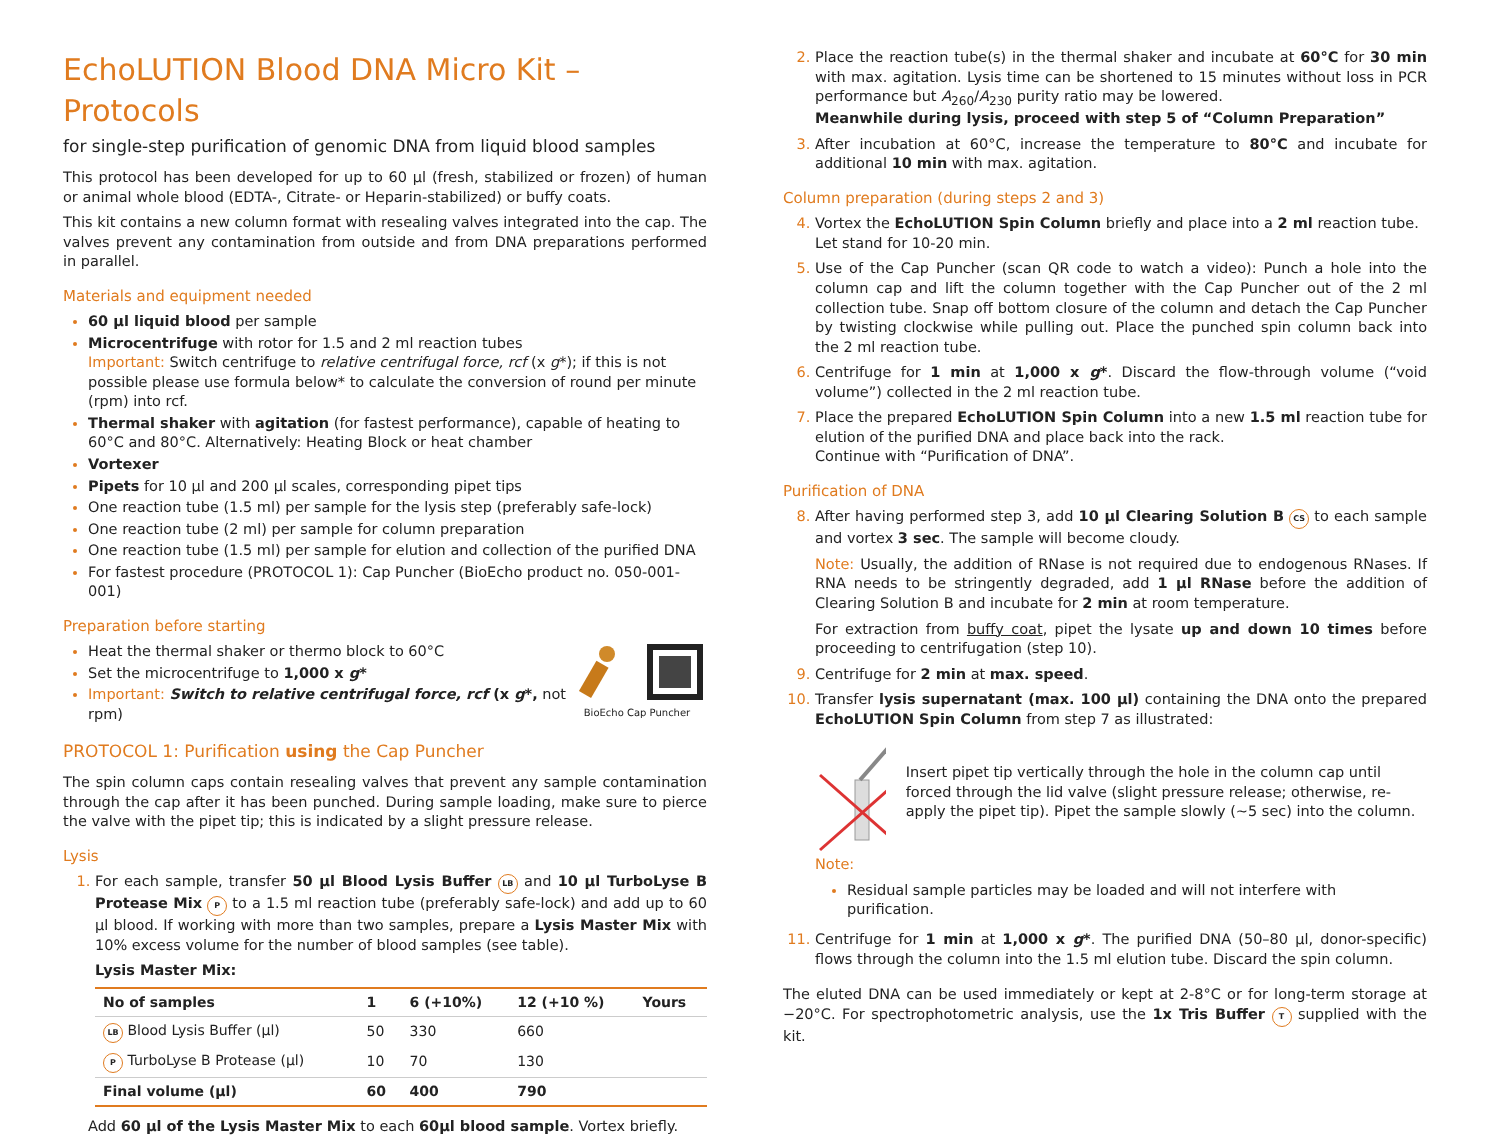EchoLUTION Blood DNA Micro Kit – Protocols
for single-step purification of genomic DNA from liquid blood samples
This protocol has been developed for up to 60 µl (fresh, stabilized or frozen) of human or animal whole blood (EDTA-, Citrate- or Heparin-stabilized) or buffy coats.
This kit contains a new column format with resealing valves integrated into the cap. The valves prevent any contamination from outside and from DNA preparations performed in parallel.
Materials and equipment needed
60 µl liquid blood per sample
Microcentrifuge with rotor for 1.5 and 2 ml reaction tubes
Important: Switch centrifuge to relative centrifugal force, rcf (x g*); if this is not possible please use formula below* to calculate the conversion of round per minute (rpm) into rcf.
Thermal shaker with agitation (for fastest performance), capable of heating to 60°C and 80°C. Alternatively: Heating Block or heat chamber
Vortexer
Pipets for 10 µl and 200 µl scales, corresponding pipet tips
One reaction tube (1.5 ml) per sample for the lysis step (preferably safe-lock)
One reaction tube (2 ml) per sample for column preparation
One reaction tube (1.5 ml) per sample for elution and collection of the purified DNA
For fastest procedure (PROTOCOL 1): Cap Puncher (BioEcho product no. 050-001-001)
Preparation before starting
Heat the thermal shaker or thermo block to 60°C
Set the microcentrifuge to 1,000 x g*
Important: Switch to relative centrifugal force, rcf (x g*, not rpm)
BioEcho Cap Puncher
PROTOCOL 1: Purification using the Cap Puncher
The spin column caps contain resealing valves that prevent any sample contamination through the cap after it has been punched. During sample loading, make sure to pierce the valve with the pipet tip; this is indicated by a slight pressure release.
Lysis
For each sample, transfer 50 µl Blood Lysis Buffer LB and 10 µl TurboLyse B Protease Mix P to a 1.5 ml reaction tube (preferably safe-lock) and add up to 60 µl blood. If working with more than two samples, prepare a Lysis Master Mix with 10% excess volume for the number of blood samples (see table).
Lysis Master Mix:
| No of samples | 1 | 6 (+10%) | 12 (+10 %) | Yours |
| --- | --- | --- | --- | --- |
| LB Blood Lysis Buffer (µl) | 50 | 330 | 660 | |
| P TurboLyse B Protease (µl) | 10 | 70 | 130 | |
| Final volume (µl) | 60 | 400 | 790 | |
Add 60 µl of the Lysis Master Mix to each 60µl blood sample. Vortex briefly.
Place the reaction tube(s) in the thermal shaker and incubate at 60°C for 30 min with max. agitation. Lysis time can be shortened to 15 minutes without loss in PCR performance but A<sub>260</sub>/A<sub>230</sub> purity ratio may be lowered.
Meanwhile during lysis, proceed with step 5 of “Column Preparation”
After incubation at 60°C, increase the temperature to 80°C and incubate for additional 10 min with max. agitation.
Column preparation (during steps 2 and 3)
Vortex the EchoLUTION Spin Column briefly and place into a 2 ml reaction tube.
Let stand for 10-20 min.
Use of the Cap Puncher (scan QR code to watch a video): Punch a hole into the column cap and lift the column together with the Cap Puncher out of the 2 ml collection tube. Snap off bottom closure of the column and detach the Cap Puncher by twisting clockwise while pulling out. Place the punched spin column back into the 2 ml reaction tube.
Centrifuge for 1 min at 1,000 x g*. Discard the flow-through volume (“void volume”) collected in the 2 ml reaction tube.
Place the prepared EchoLUTION Spin Column into a new 1.5 ml reaction tube for elution of the purified DNA and place back into the rack.
Continue with “Purification of DNA”.
Purification of DNA
After having performed step 3, add 10 µl Clearing Solution B CS to each sample and vortex 3 sec. The sample will become cloudy.
Note: Usually, the addition of RNase is not required due to endogenous RNases. If RNA needs to be stringently degraded, add 1 µl RNase before the addition of Clearing Solution B and incubate for 2 min at room temperature.
For extraction from buffy coat, pipet the lysate up and down 10 times before proceeding to centrifugation (step 10).
Centrifuge for 2 min at max. speed.
Transfer lysis supernatant (max. 100 µl) containing the DNA onto the prepared EchoLUTION Spin Column from step 7 as illustrated:
Insert pipet tip vertically through the hole in the column cap until forced through the lid valve (slight pressure release; otherwise, re-apply the pipet tip). Pipet the sample slowly (~5 sec) into the column.
Note:
Residual sample particles may be loaded and will not interfere with purification.
Centrifuge for 1 min at 1,000 x g*. The purified DNA (50–80 µl, donor-specific) flows through the column into the 1.5 ml elution tube. Discard the spin column.
The eluted DNA can be used immediately or kept at 2-8°C or for long-term storage at −20°C. For spectrophotometric analysis, use the 1x Tris Buffer T supplied with the kit.